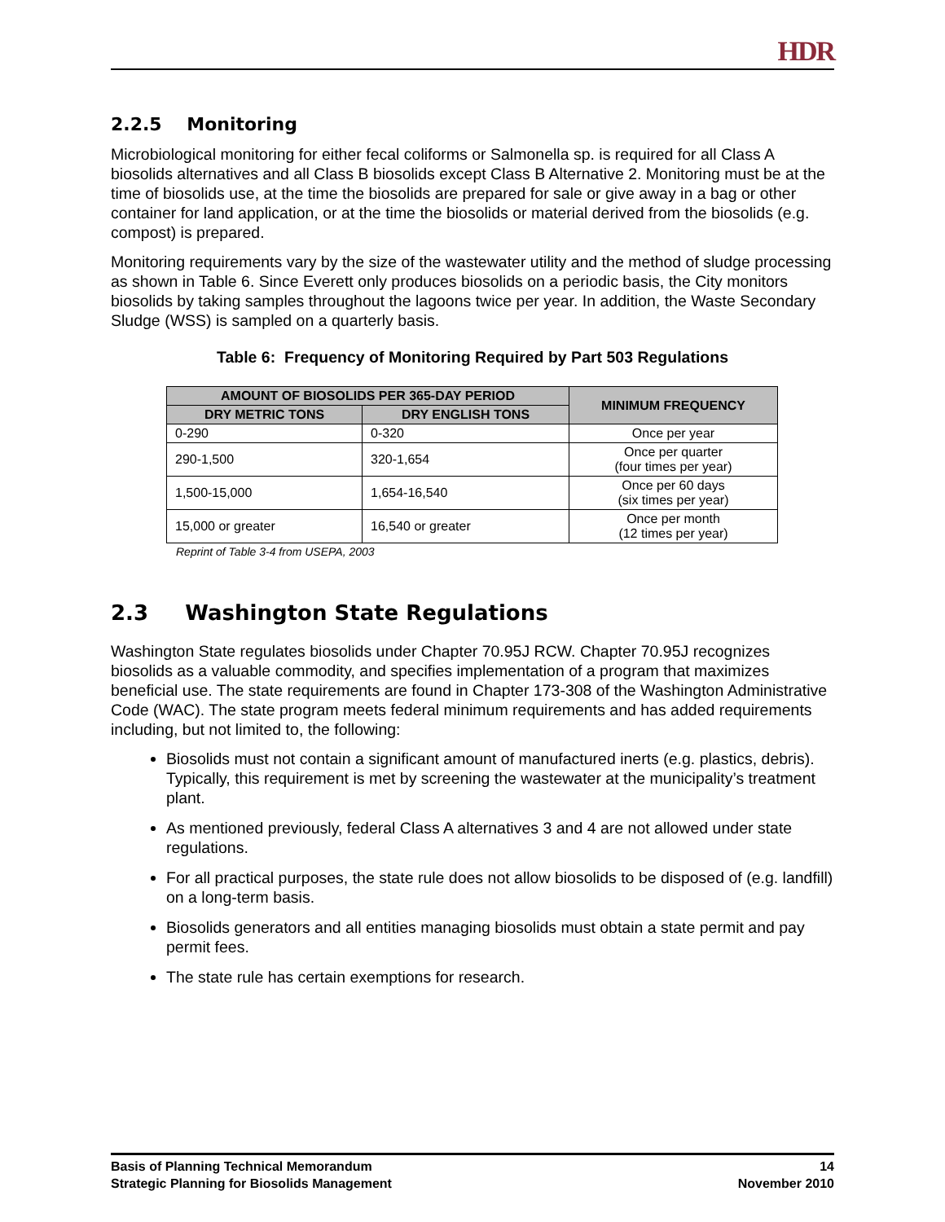HDR
2.2.5 Monitoring
Microbiological monitoring for either fecal coliforms or Salmonella sp. is required for all Class A biosolids alternatives and all Class B biosolids except Class B Alternative 2. Monitoring must be at the time of biosolids use, at the time the biosolids are prepared for sale or give away in a bag or other container for land application, or at the time the biosolids or material derived from the biosolids (e.g. compost) is prepared.
Monitoring requirements vary by the size of the wastewater utility and the method of sludge processing as shown in Table 6. Since Everett only produces biosolids on a periodic basis, the City monitors biosolids by taking samples throughout the lagoons twice per year. In addition, the Waste Secondary Sludge (WSS) is sampled on a quarterly basis.
Table 6: Frequency of Monitoring Required by Part 503 Regulations
| AMOUNT OF BIOSOLIDS PER 365-DAY PERIOD | | MINIMUM FREQUENCY |
| --- | --- | --- |
| DRY METRIC TONS | DRY ENGLISH TONS | |
| 0-290 | 0-320 | Once per year |
| 290-1,500 | 320-1,654 | Once per quarter (four times per year) |
| 1,500-15,000 | 1,654-16,540 | Once per 60 days (six times per year) |
| 15,000 or greater | 16,540 or greater | Once per month (12 times per year) |
Reprint of Table 3-4 from USEPA, 2003
2.3 Washington State Regulations
Washington State regulates biosolids under Chapter 70.95J RCW. Chapter 70.95J recognizes biosolids as a valuable commodity, and specifies implementation of a program that maximizes beneficial use. The state requirements are found in Chapter 173-308 of the Washington Administrative Code (WAC). The state program meets federal minimum requirements and has added requirements including, but not limited to, the following:
Biosolids must not contain a significant amount of manufactured inerts (e.g. plastics, debris). Typically, this requirement is met by screening the wastewater at the municipality’s treatment plant.
As mentioned previously, federal Class A alternatives 3 and 4 are not allowed under state regulations.
For all practical purposes, the state rule does not allow biosolids to be disposed of (e.g. landfill) on a long-term basis.
Biosolids generators and all entities managing biosolids must obtain a state permit and pay permit fees.
The state rule has certain exemptions for research.
Basis of Planning Technical Memorandum
Strategic Planning for Biosolids Management
14
November 2010